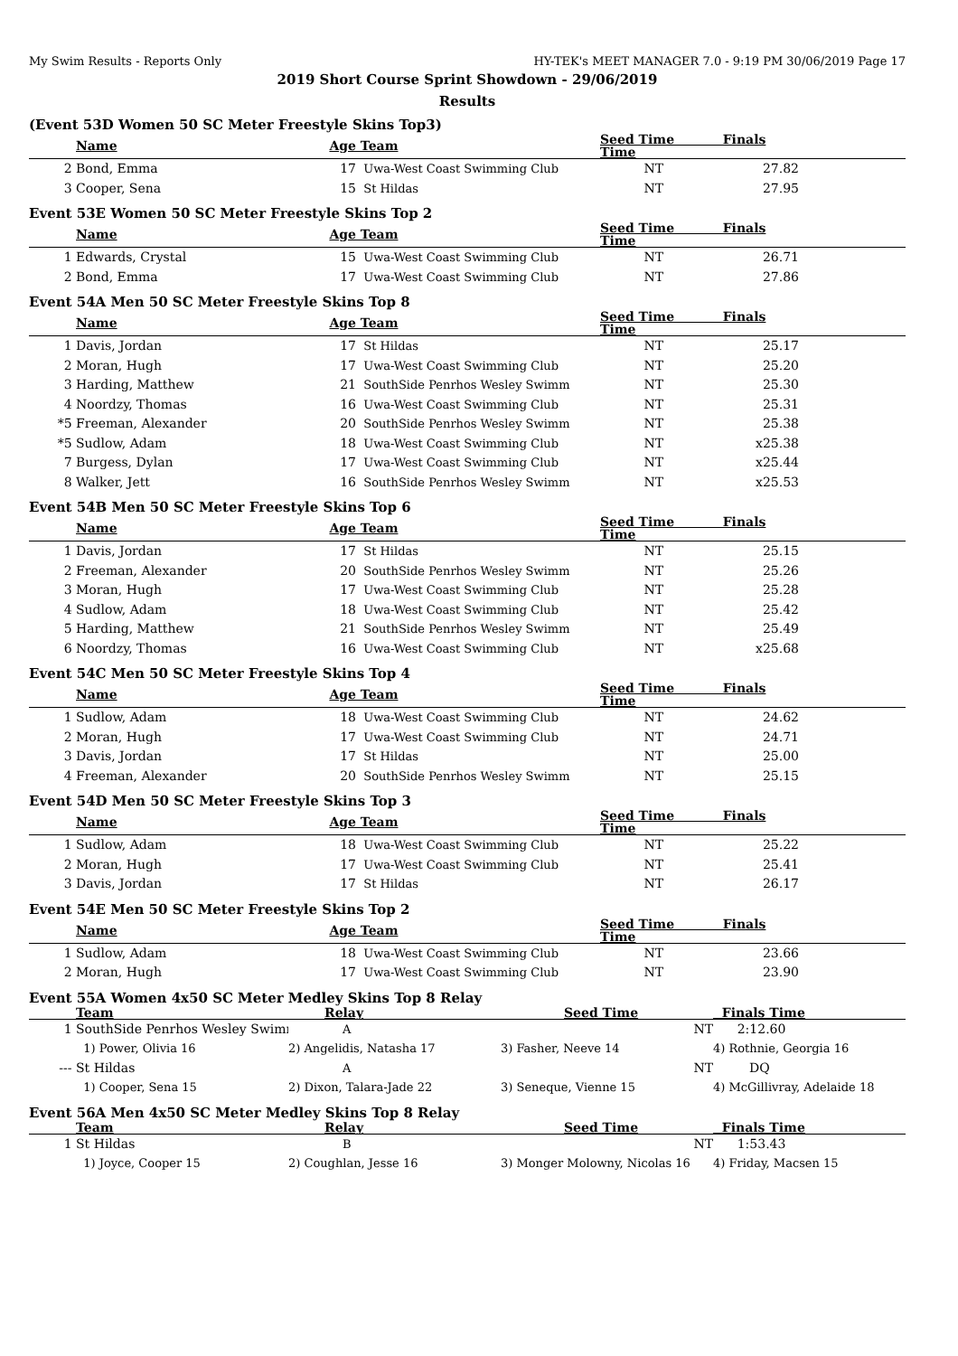My Swim Results - Reports Only HY-TEK's MEET MANAGER 7.0 - 9:19 PM 30/06/2019 Page 17
2019 Short Course Sprint Showdown - 29/06/2019
Results
(Event 53D Women 50 SC Meter Freestyle Skins Top3)
| | Name | Age | Team | Seed Time Finals Time | | |
| --- | --- | --- | --- | --- | --- | --- |
| 2 | Bond, Emma | 17 | Uwa-West Coast Swimming Club | NT | 27.82 | |
| 3 | Cooper, Sena | 15 | St Hildas | NT | 27.95 | |
Event 53E Women 50 SC Meter Freestyle Skins Top 2
| | Name | Age | Team | Seed Time Finals Time | | |
| --- | --- | --- | --- | --- | --- | --- |
| 1 | Edwards, Crystal | 15 | Uwa-West Coast Swimming Club | NT | 26.71 | |
| 2 | Bond, Emma | 17 | Uwa-West Coast Swimming Club | NT | 27.86 | |
Event 54A Men 50 SC Meter Freestyle Skins Top 8
| | Name | Age | Team | Seed Time Finals Time | | |
| --- | --- | --- | --- | --- | --- | --- |
| 1 | Davis, Jordan | 17 | St Hildas | NT | 25.17 | |
| 2 | Moran, Hugh | 17 | Uwa-West Coast Swimming Club | NT | 25.20 | |
| 3 | Harding, Matthew | 21 | SouthSide Penrhos Wesley Swimm | NT | 25.30 | |
| 4 | Noordzy, Thomas | 16 | Uwa-West Coast Swimming Club | NT | 25.31 | |
| *5 | Freeman, Alexander | 20 | SouthSide Penrhos Wesley Swimm | NT | 25.38 | |
| *5 | Sudlow, Adam | 18 | Uwa-West Coast Swimming Club | NT | x25.38 | |
| 7 | Burgess, Dylan | 17 | Uwa-West Coast Swimming Club | NT | x25.44 | |
| 8 | Walker, Jett | 16 | SouthSide Penrhos Wesley Swimm | NT | x25.53 | |
Event 54B Men 50 SC Meter Freestyle Skins Top 6
| | Name | Age | Team | Seed Time Finals Time | | |
| --- | --- | --- | --- | --- | --- | --- |
| 1 | Davis, Jordan | 17 | St Hildas | NT | 25.15 | |
| 2 | Freeman, Alexander | 20 | SouthSide Penrhos Wesley Swimm | NT | 25.26 | |
| 3 | Moran, Hugh | 17 | Uwa-West Coast Swimming Club | NT | 25.28 | |
| 4 | Sudlow, Adam | 18 | Uwa-West Coast Swimming Club | NT | 25.42 | |
| 5 | Harding, Matthew | 21 | SouthSide Penrhos Wesley Swimm | NT | 25.49 | |
| 6 | Noordzy, Thomas | 16 | Uwa-West Coast Swimming Club | NT | x25.68 | |
Event 54C Men 50 SC Meter Freestyle Skins Top 4
| | Name | Age | Team | Seed Time Finals Time | | |
| --- | --- | --- | --- | --- | --- | --- |
| 1 | Sudlow, Adam | 18 | Uwa-West Coast Swimming Club | NT | 24.62 | |
| 2 | Moran, Hugh | 17 | Uwa-West Coast Swimming Club | NT | 24.71 | |
| 3 | Davis, Jordan | 17 | St Hildas | NT | 25.00 | |
| 4 | Freeman, Alexander | 20 | SouthSide Penrhos Wesley Swimm | NT | 25.15 | |
Event 54D Men 50 SC Meter Freestyle Skins Top 3
| | Name | Age | Team | Seed Time Finals Time | | |
| --- | --- | --- | --- | --- | --- | --- |
| 1 | Sudlow, Adam | 18 | Uwa-West Coast Swimming Club | NT | 25.22 | |
| 2 | Moran, Hugh | 17 | Uwa-West Coast Swimming Club | NT | 25.41 | |
| 3 | Davis, Jordan | 17 | St Hildas | NT | 26.17 | |
Event 54E Men 50 SC Meter Freestyle Skins Top 2
| | Name | Age | Team | Seed Time Finals Time | | |
| --- | --- | --- | --- | --- | --- | --- |
| 1 | Sudlow, Adam | 18 | Uwa-West Coast Swimming Club | NT | 23.66 | |
| 2 | Moran, Hugh | 17 | Uwa-West Coast Swimming Club | NT | 23.90 | |
Event 55A Women 4x50 SC Meter Medley Skins Top 8 Relay
| | Team | Relay | Seed Time | Finals Time |
| --- | --- | --- | --- | --- |
| 1 | SouthSide Penrhos Wesley Swimı | A | NT | 2:12.60 |
| | 1) Power, Olivia 16 | 2) Angelidis, Natasha 17 | 3) Fasher, Neeve 14 | 4) Rothnie, Georgia 16 |
| --- | St Hildas | A | NT | DQ |
| | 1) Cooper, Sena 15 | 2) Dixon, Talara-Jade 22 | 3) Seneque, Vienne 15 | 4) McGillivray, Adelaide 18 |
Event 56A Men 4x50 SC Meter Medley Skins Top 8 Relay
| | Team | Relay | Seed Time | Finals Time |
| --- | --- | --- | --- | --- |
| 1 | St Hildas | B | NT | 1:53.43 |
| | 1) Joyce, Cooper 15 | 2) Coughlan, Jesse 16 | 3) Monger Molowny, Nicolas 16 | 4) Friday, Macsen 15 |